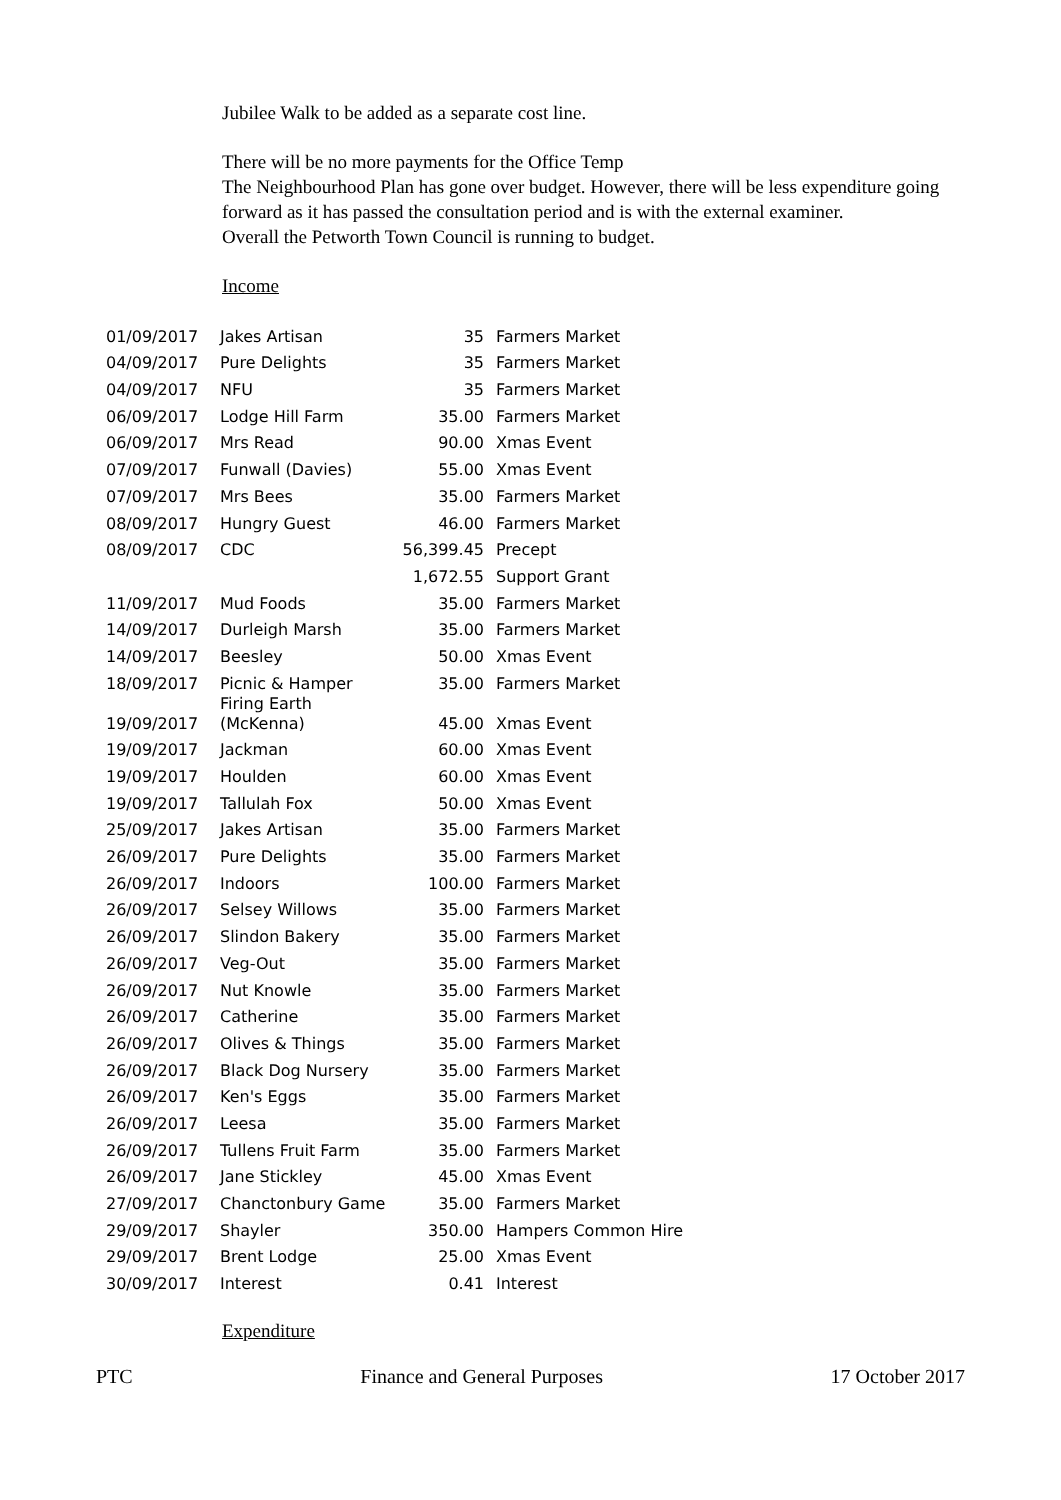Jubilee Walk to be added as a separate cost line.
There will be no more payments for the Office Temp
The Neighbourhood Plan has gone over budget. However, there will be less expenditure going forward as it has passed the consultation period and is with the external examiner.
Overall the Petworth Town Council is running to budget.
Income
| 01/09/2017 | Jakes Artisan | 35 | Farmers Market |
| 04/09/2017 | Pure Delights | 35 | Farmers Market |
| 04/09/2017 | NFU | 35 | Farmers Market |
| 06/09/2017 | Lodge Hill Farm | 35.00 | Farmers Market |
| 06/09/2017 | Mrs Read | 90.00 | Xmas Event |
| 07/09/2017 | Funwall (Davies) | 55.00 | Xmas Event |
| 07/09/2017 | Mrs Bees | 35.00 | Farmers Market |
| 08/09/2017 | Hungry Guest | 46.00 | Farmers Market |
| 08/09/2017 | CDC | 56,399.45 | Precept |
| | | 1,672.55 | Support Grant |
| 11/09/2017 | Mud Foods | 35.00 | Farmers Market |
| 14/09/2017 | Durleigh Marsh | 35.00 | Farmers Market |
| 14/09/2017 | Beesley | 50.00 | Xmas Event |
| 18/09/2017 | Picnic & Hamper | 35.00 | Farmers Market |
| 19/09/2017 | Firing Earth (McKenna) | 45.00 | Xmas Event |
| 19/09/2017 | Jackman | 60.00 | Xmas Event |
| 19/09/2017 | Houlden | 60.00 | Xmas Event |
| 19/09/2017 | Tallulah Fox | 50.00 | Xmas Event |
| 25/09/2017 | Jakes Artisan | 35.00 | Farmers Market |
| 26/09/2017 | Pure Delights | 35.00 | Farmers Market |
| 26/09/2017 | Indoors | 100.00 | Farmers Market |
| 26/09/2017 | Selsey Willows | 35.00 | Farmers Market |
| 26/09/2017 | Slindon Bakery | 35.00 | Farmers Market |
| 26/09/2017 | Veg-Out | 35.00 | Farmers Market |
| 26/09/2017 | Nut Knowle | 35.00 | Farmers Market |
| 26/09/2017 | Catherine | 35.00 | Farmers Market |
| 26/09/2017 | Olives & Things | 35.00 | Farmers Market |
| 26/09/2017 | Black Dog Nursery | 35.00 | Farmers Market |
| 26/09/2017 | Ken's Eggs | 35.00 | Farmers Market |
| 26/09/2017 | Leesa | 35.00 | Farmers Market |
| 26/09/2017 | Tullens Fruit Farm | 35.00 | Farmers Market |
| 26/09/2017 | Jane Stickley | 45.00 | Xmas Event |
| 27/09/2017 | Chanctonbury Game | 35.00 | Farmers Market |
| 29/09/2017 | Shayler | 350.00 | Hampers Common Hire |
| 29/09/2017 | Brent Lodge | 25.00 | Xmas Event |
| 30/09/2017 | Interest | 0.41 | Interest |
Expenditure
PTC Finance and General Purposes 17 October 2017